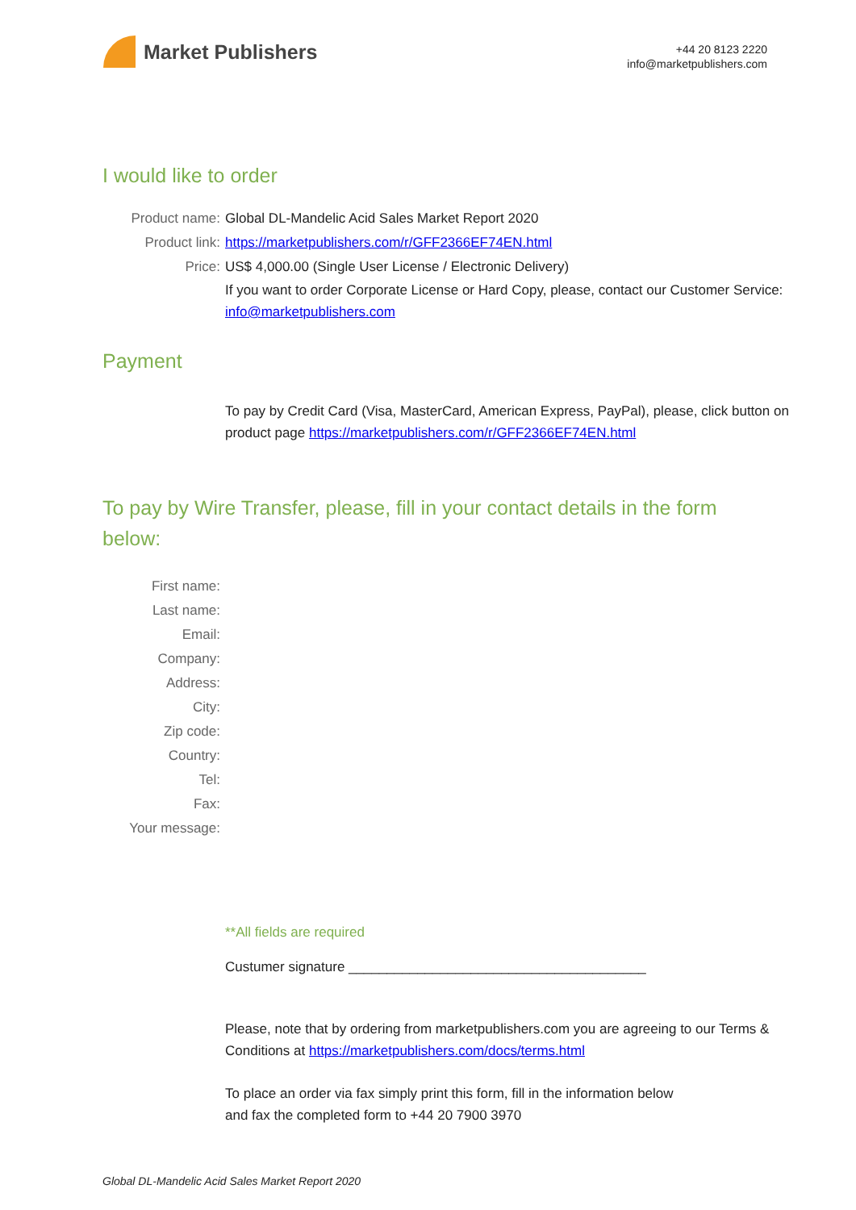Market Publishers
+44 20 8123 2220
info@marketpublishers.com
I would like to order
Product name: Global DL-Mandelic Acid Sales Market Report 2020
Product link: https://marketpublishers.com/r/GFF2366EF74EN.html
Price: US$ 4,000.00 (Single User License / Electronic Delivery)
If you want to order Corporate License or Hard Copy, please, contact our Customer Service:
info@marketpublishers.com
Payment
To pay by Credit Card (Visa, MasterCard, American Express, PayPal), please, click button on product page https://marketpublishers.com/r/GFF2366EF74EN.html
To pay by Wire Transfer, please, fill in your contact details in the form below:
First name:
Last name:
Email:
Company:
Address:
City:
Zip code:
Country:
Tel:
Fax:
Your message:
**All fields are required
Custumer signature _______________________________________
Please, note that by ordering from marketpublishers.com you are agreeing to our Terms & Conditions at https://marketpublishers.com/docs/terms.html
To place an order via fax simply print this form, fill in the information below
and fax the completed form to +44 20 7900 3970
Global DL-Mandelic Acid Sales Market Report 2020